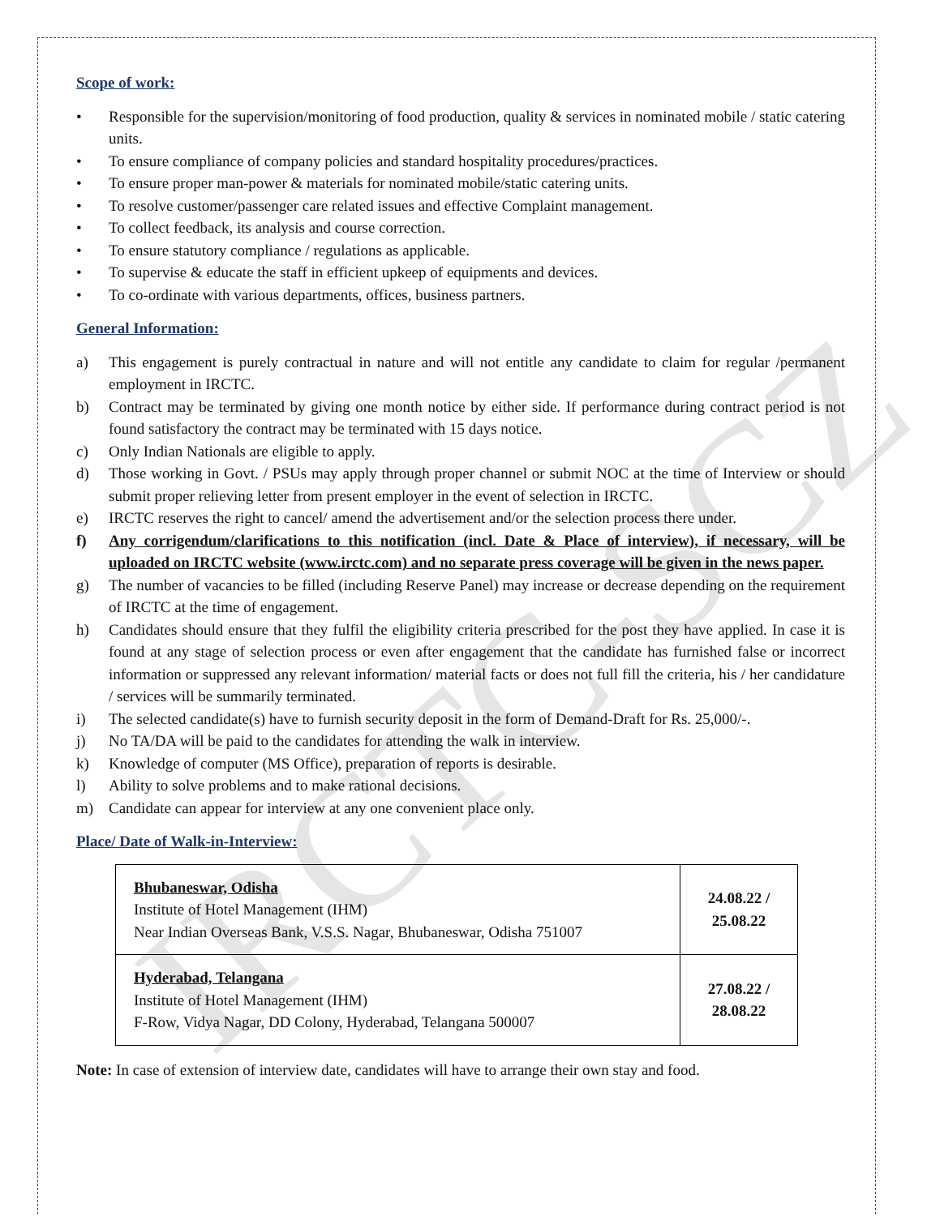IRCTC-SCZ
Scope of work:
• Responsible for the supervision/monitoring of food production, quality & services in nominated mobile / static catering units.
• To ensure compliance of company policies and standard hospitality procedures/practices.
• To ensure proper man-power & materials for nominated mobile/static catering units.
• To resolve customer/passenger care related issues and effective Complaint management.
• To collect feedback, its analysis and course correction.
• To ensure statutory compliance / regulations as applicable.
• To supervise & educate the staff in efficient upkeep of equipments and devices.
• To co-ordinate with various departments, offices, business partners.
General Information:
a) This engagement is purely contractual in nature and will not entitle any candidate to claim for regular /permanent employment in IRCTC.
b) Contract may be terminated by giving one month notice by either side. If performance during contract period is not found satisfactory the contract may be terminated with 15 days notice.
c) Only Indian Nationals are eligible to apply.
d) Those working in Govt. / PSUs may apply through proper channel or submit NOC at the time of Interview or should submit proper relieving letter from present employer in the event of selection in IRCTC.
e) IRCTC reserves the right to cancel/ amend the advertisement and/or the selection process there under.
f) Any corrigendum/clarifications to this notification (incl. Date & Place of interview), if necessary, will be uploaded on IRCTC website (www.irctc.com) and no separate press coverage will be given in the news paper.
g) The number of vacancies to be filled (including Reserve Panel) may increase or decrease depending on the requirement of IRCTC at the time of engagement.
h) Candidates should ensure that they fulfil the eligibility criteria prescribed for the post they have applied. In case it is found at any stage of selection process or even after engagement that the candidate has furnished false or incorrect information or suppressed any relevant information/ material facts or does not full fill the criteria, his / her candidature / services will be summarily terminated.
i) The selected candidate(s) have to furnish security deposit in the form of Demand-Draft for Rs. 25,000/-.
j) No TA/DA will be paid to the candidates for attending the walk in interview.
k) Knowledge of computer (MS Office), preparation of reports is desirable.
l) Ability to solve problems and to make rational decisions.
m) Candidate can appear for interview at any one convenient place only.
Place/ Date of Walk-in-Interview:
| Bhubaneswar, Odisha Institute of Hotel Management (IHM) Near Indian Overseas Bank, V.S.S. Nagar, Bhubaneswar, Odisha 751007 | 24.08.22 / 25.08.22 |
| Hyderabad, Telangana Institute of Hotel Management (IHM) F-Row, Vidya Nagar, DD Colony, Hyderabad, Telangana 500007 | 27.08.22 / 28.08.22 |
Note: In case of extension of interview date, candidates will have to arrange their own stay and food.